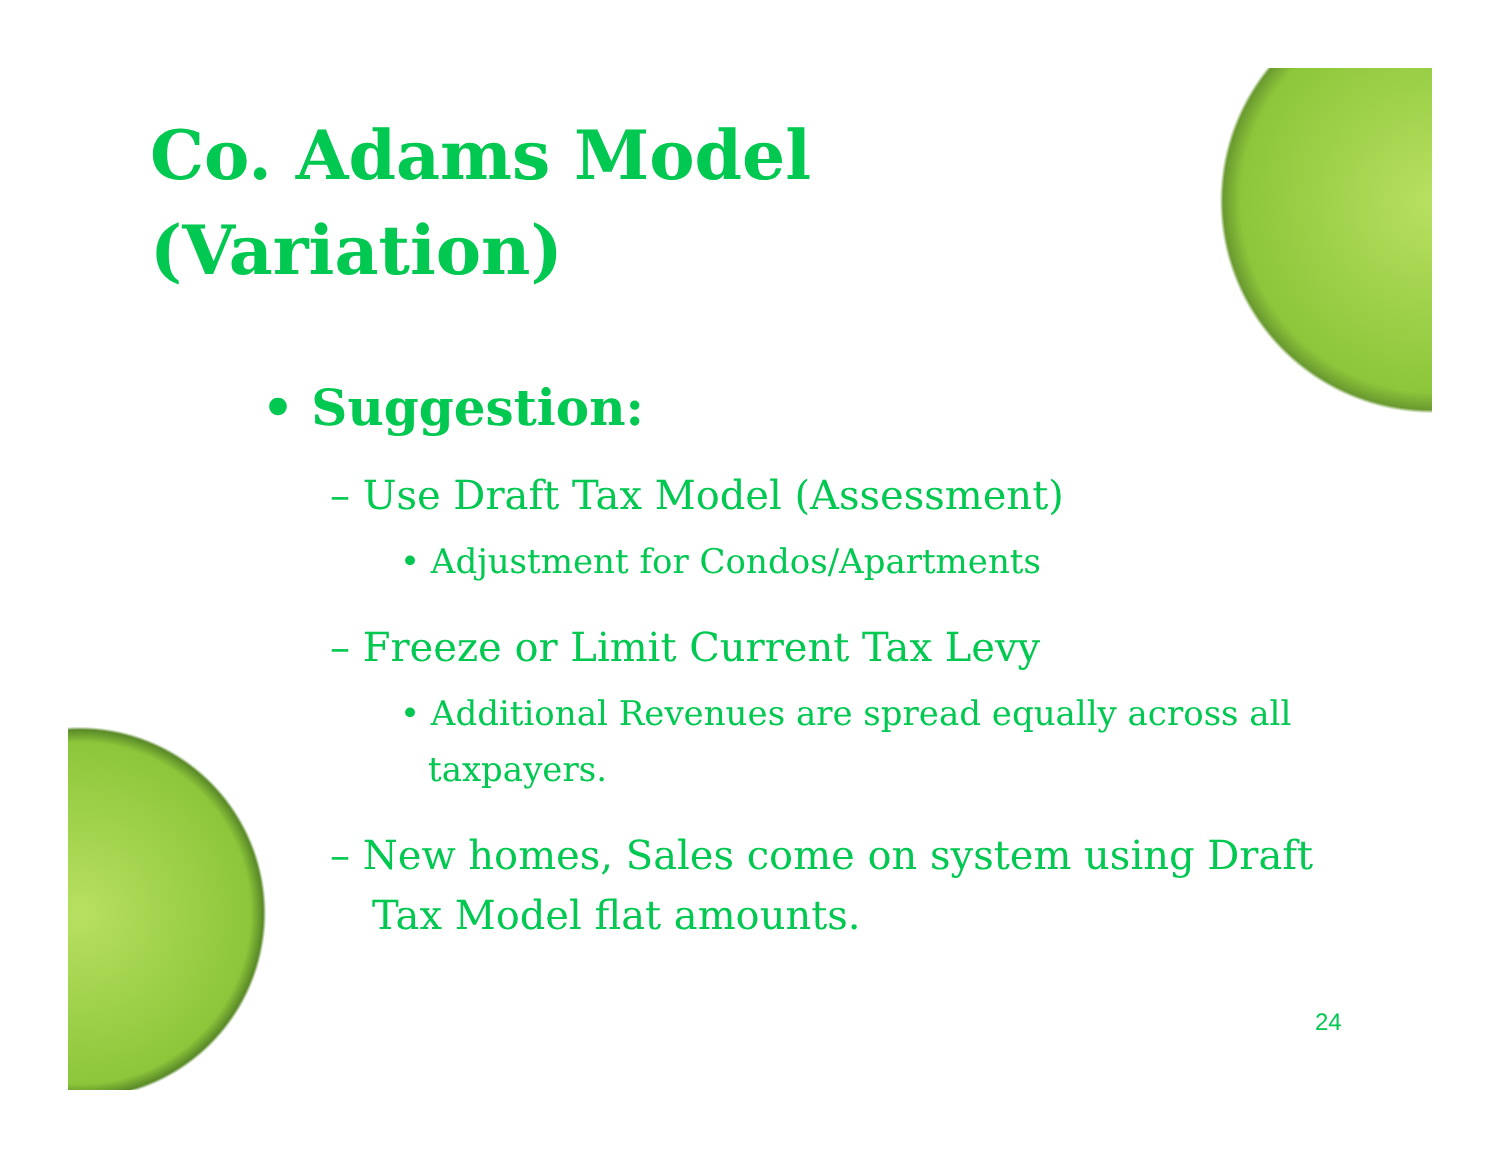Co. Adams Model (Variation)
• Suggestion:
– Use Draft Tax Model (Assessment)
• Adjustment for Condos/Apartments
– Freeze or Limit Current Tax Levy
• Additional Revenues are spread equally across all taxpayers.
– New homes, Sales come on system using Draft Tax Model flat amounts.
24